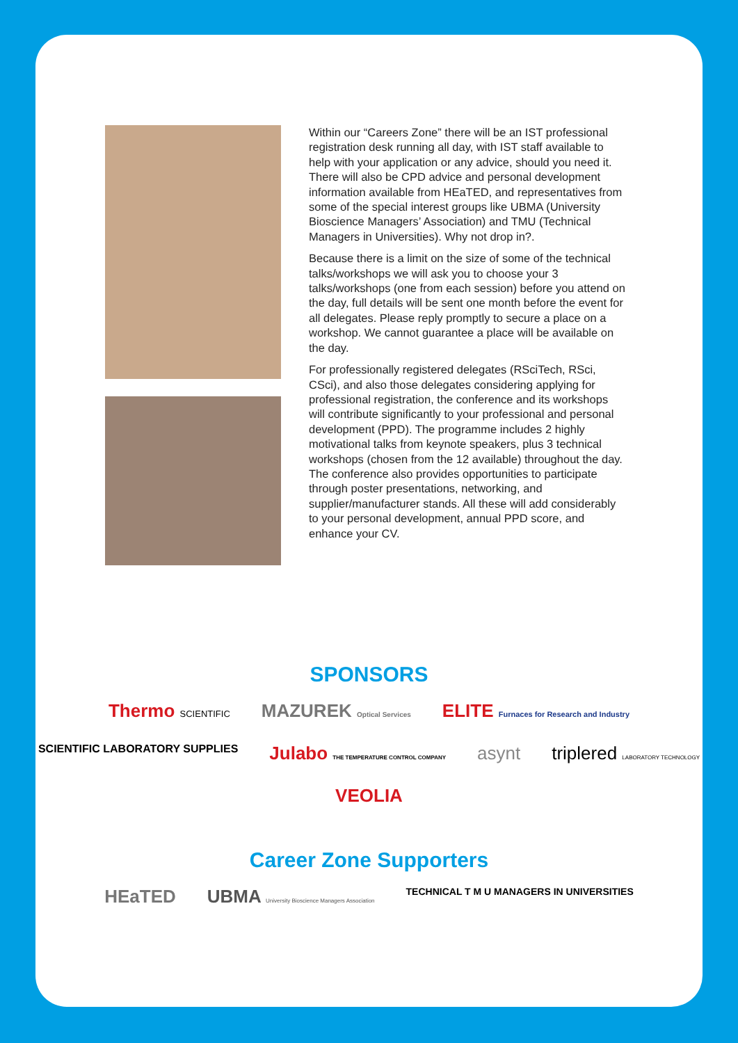Within our “Careers Zone” there will be an IST professional registration desk running all day, with IST staff available to help with your application or any advice, should you need it. There will also be CPD advice and personal development information available from HEaTED, and representatives from some of the special interest groups like UBMA (University Bioscience Managers’ Association) and TMU (Technical Managers in Universities). Why not drop in?.
Because there is a limit on the size of some of the technical talks/workshops we will ask you to choose your 3 talks/workshops (one from each session) before you attend on the day, full details will be sent one month before the event for all delegates. Please reply promptly to secure a place on a workshop. We cannot guarantee a place will be available on the day.
For professionally registered delegates (RSciTech, RSci, CSci), and also those delegates considering applying for professional registration, the conference and its workshops will contribute significantly to your professional and personal development (PPD). The programme includes 2 highly motivational talks from keynote speakers, plus 3 technical workshops (chosen from the 12 available) throughout the day. The conference also provides opportunities to participate through poster presentations, networking, and supplier/manufacturer stands. All these will add considerably to your personal development, annual PPD score, and enhance your CV.
SPONSORS
Thermo SCIENTIFIC MAZUREK Optical Services ELITE Furnaces for Research and Industry SCIENTIFIC LABORATORY SUPPLIES Julabo THE TEMPERATURE CONTROL COMPANY asynt triplered LABORATORY TECHNOLOGY VEOLIA
Career Zone Supporters
HEaTED UBMA University Bioscience Managers Association TECHNICAL T M U MANAGERS IN UNIVERSITIES